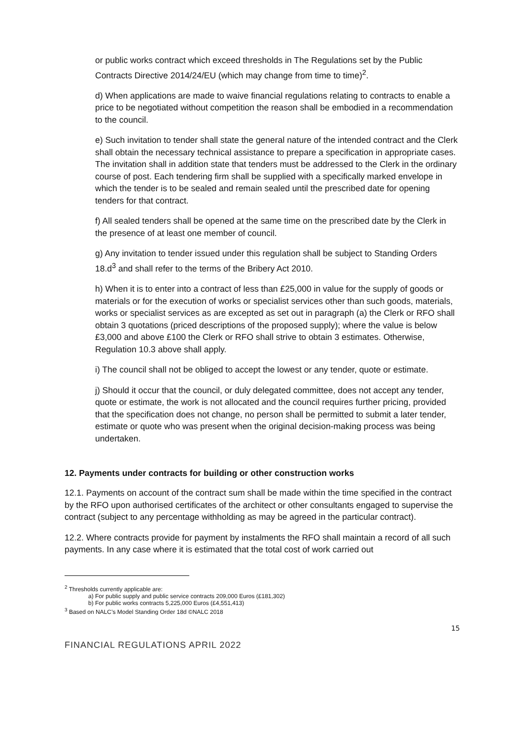or public works contract which exceed thresholds in The Regulations set by the Public Contracts Directive 2014/24/EU (which may change from time to time)<sup>2</sup>.
d) When applications are made to waive financial regulations relating to contracts to enable a price to be negotiated without competition the reason shall be embodied in a recommendation to the council.
e) Such invitation to tender shall state the general nature of the intended contract and the Clerk shall obtain the necessary technical assistance to prepare a specification in appropriate cases. The invitation shall in addition state that tenders must be addressed to the Clerk in the ordinary course of post. Each tendering firm shall be supplied with a specifically marked envelope in which the tender is to be sealed and remain sealed until the prescribed date for opening tenders for that contract.
f) All sealed tenders shall be opened at the same time on the prescribed date by the Clerk in the presence of at least one member of council.
g) Any invitation to tender issued under this regulation shall be subject to Standing Orders 18.d<sup>3</sup> and shall refer to the terms of the Bribery Act 2010.
h) When it is to enter into a contract of less than £25,000 in value for the supply of goods or materials or for the execution of works or specialist services other than such goods, materials, works or specialist services as are excepted as set out in paragraph (a) the Clerk or RFO shall obtain 3 quotations (priced descriptions of the proposed supply); where the value is below £3,000 and above £100 the Clerk or RFO shall strive to obtain 3 estimates. Otherwise, Regulation 10.3 above shall apply.
i) The council shall not be obliged to accept the lowest or any tender, quote or estimate.
j) Should it occur that the council, or duly delegated committee, does not accept any tender, quote or estimate, the work is not allocated and the council requires further pricing, provided that the specification does not change, no person shall be permitted to submit a later tender, estimate or quote who was present when the original decision-making process was being undertaken.
12. Payments under contracts for building or other construction works
12.1. Payments on account of the contract sum shall be made within the time specified in the contract by the RFO upon authorised certificates of the architect or other consultants engaged to supervise the contract (subject to any percentage withholding as may be agreed in the particular contract).
12.2. Where contracts provide for payment by instalments the RFO shall maintain a record of all such payments. In any case where it is estimated that the total cost of work carried out
<sup>2</sup> Thresholds currently applicable are:
a) For public supply and public service contracts 209,000 Euros (£181,302)
b) For public works contracts 5,225,000 Euros (£4,551,413)
<sup>3</sup> Based on NALC’s Model Standing Order 18d ©NALC 2018
15
FINANCIAL REGULATIONS APRIL 2022